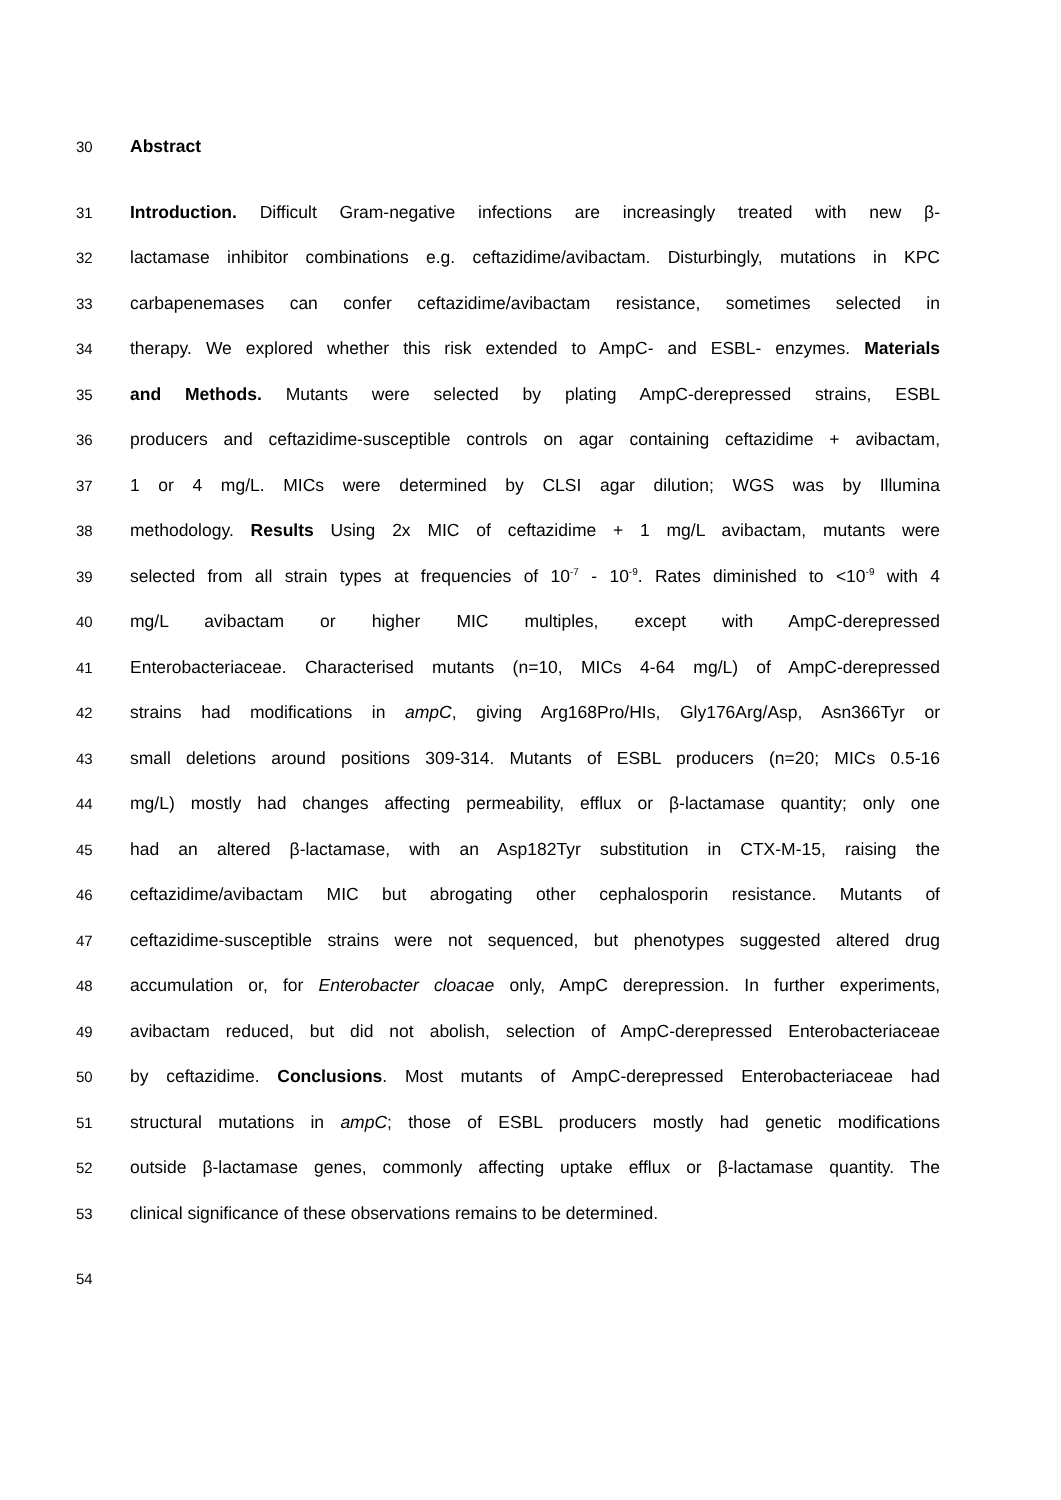30 Abstract
31 Introduction. Difficult Gram-negative infections are increasingly treated with new β-
32 lactamase inhibitor combinations e.g. ceftazidime/avibactam. Disturbingly, mutations in KPC
33 carbapenemases can confer ceftazidime/avibactam resistance, sometimes selected in
34 therapy. We explored whether this risk extended to AmpC- and ESBL- enzymes. Materials
35 and Methods. Mutants were selected by plating AmpC-derepressed strains, ESBL
36 producers and ceftazidime-susceptible controls on agar containing ceftazidime + avibactam,
37 1 or 4 mg/L. MICs were determined by CLSI agar dilution; WGS was by Illumina
38 methodology. Results Using 2x MIC of ceftazidime + 1 mg/L avibactam, mutants were
39 selected from all strain types at frequencies of 10<sup>-7</sup> - 10<sup>-9</sup>. Rates diminished to <10<sup>-9</sup> with 4
40 mg/L avibactam or higher MIC multiples, except with AmpC-derepressed
41 Enterobacteriaceae. Characterised mutants (n=10, MICs 4-64 mg/L) of AmpC-derepressed
42 strains had modifications in ampC, giving Arg168Pro/HIs, Gly176Arg/Asp, Asn366Tyr or
43 small deletions around positions 309-314. Mutants of ESBL producers (n=20; MICs 0.5-16
44 mg/L) mostly had changes affecting permeability, efflux or β-lactamase quantity; only one
45 had an altered β-lactamase, with an Asp182Tyr substitution in CTX-M-15, raising the
46 ceftazidime/avibactam MIC but abrogating other cephalosporin resistance. Mutants of
47 ceftazidime-susceptible strains were not sequenced, but phenotypes suggested altered drug
48 accumulation or, for Enterobacter cloacae only, AmpC derepression. In further experiments,
49 avibactam reduced, but did not abolish, selection of AmpC-derepressed Enterobacteriaceae
50 by ceftazidime. Conclusions. Most mutants of AmpC-derepressed Enterobacteriaceae had
51 structural mutations in ampC; those of ESBL producers mostly had genetic modifications
52 outside β-lactamase genes, commonly affecting uptake efflux or β-lactamase quantity. The
53 clinical significance of these observations remains to be determined.
54